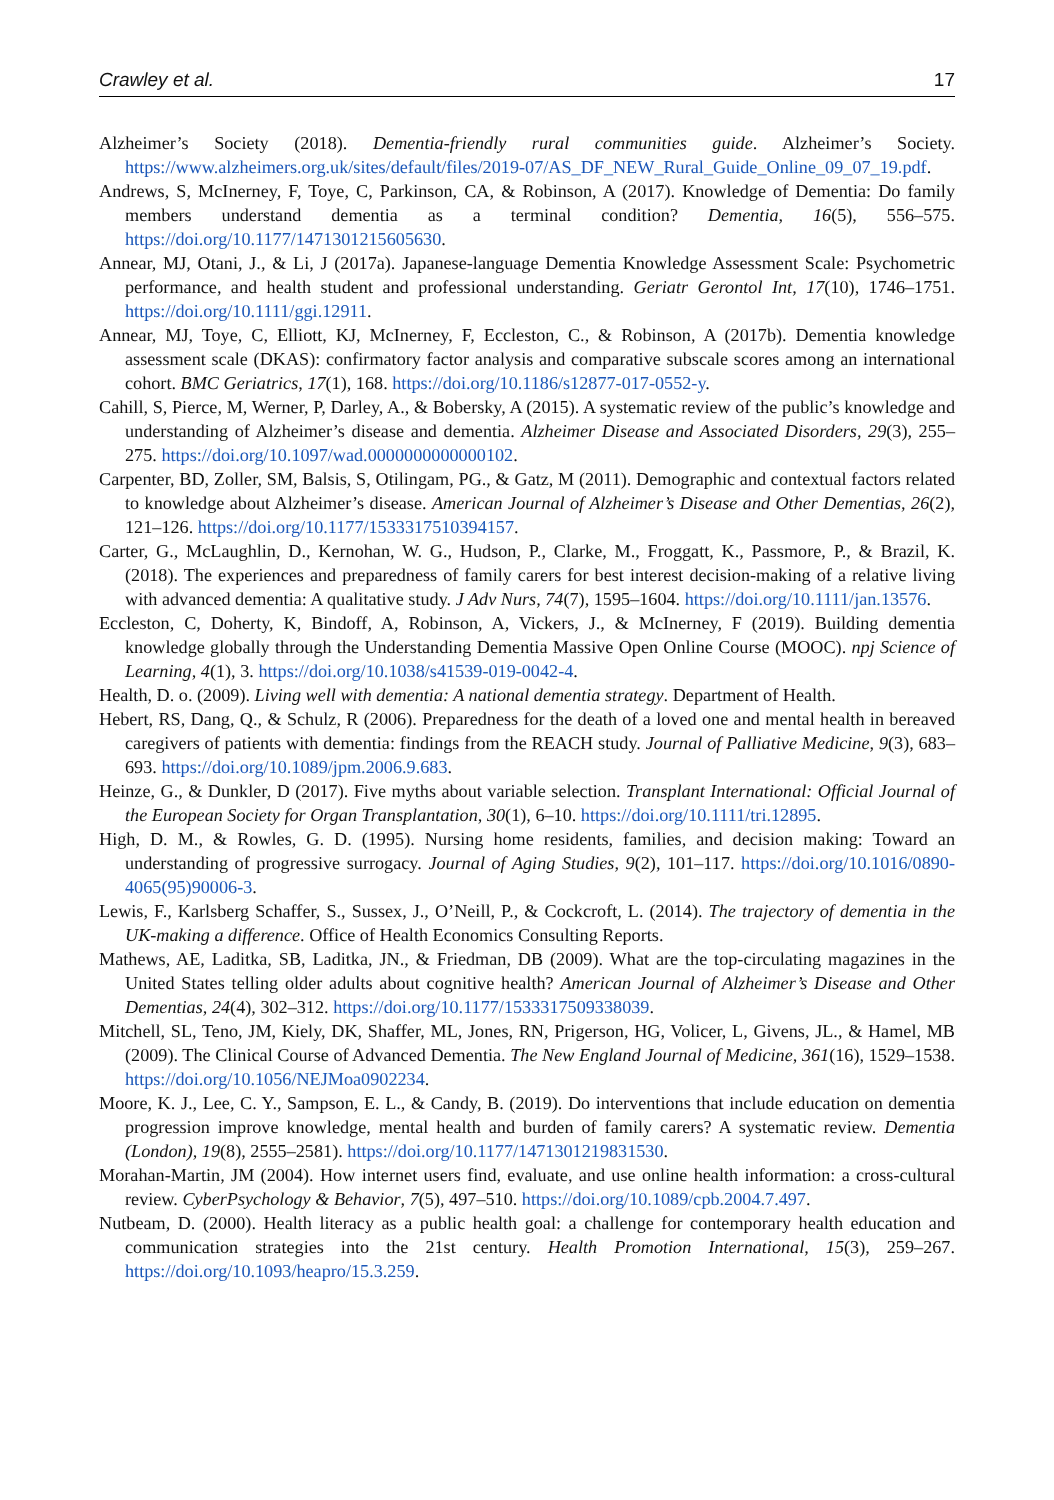Crawley et al. 17
Alzheimer’s Society (2018). Dementia-friendly rural communities guide. Alzheimer’s Society. https://www.alzheimers.org.uk/sites/default/files/2019-07/AS_DF_NEW_Rural_Guide_Online_09_07_19.pdf.
Andrews, S, McInerney, F, Toye, C, Parkinson, CA, & Robinson, A (2017). Knowledge of Dementia: Do family members understand dementia as a terminal condition? Dementia, 16(5), 556–575. https://doi.org/10.1177/1471301215605630.
Annear, MJ, Otani, J., & Li, J (2017a). Japanese-language Dementia Knowledge Assessment Scale: Psychometric performance, and health student and professional understanding. Geriatr Gerontol Int, 17(10), 1746–1751. https://doi.org/10.1111/ggi.12911.
Annear, MJ, Toye, C, Elliott, KJ, McInerney, F, Eccleston, C., & Robinson, A (2017b). Dementia knowledge assessment scale (DKAS): confirmatory factor analysis and comparative subscale scores among an international cohort. BMC Geriatrics, 17(1), 168. https://doi.org/10.1186/s12877-017-0552-y.
Cahill, S, Pierce, M, Werner, P, Darley, A., & Bobersky, A (2015). A systematic review of the public’s knowledge and understanding of Alzheimer’s disease and dementia. Alzheimer Disease and Associated Disorders, 29(3), 255–275. https://doi.org/10.1097/wad.0000000000000102.
Carpenter, BD, Zoller, SM, Balsis, S, Otilingam, PG., & Gatz, M (2011). Demographic and contextual factors related to knowledge about Alzheimer’s disease. American Journal of Alzheimer’s Disease and Other Dementias, 26(2), 121–126. https://doi.org/10.1177/1533317510394157.
Carter, G., McLaughlin, D., Kernohan, W. G., Hudson, P., Clarke, M., Froggatt, K., Passmore, P., & Brazil, K. (2018). The experiences and preparedness of family carers for best interest decision-making of a relative living with advanced dementia: A qualitative study. J Adv Nurs, 74(7), 1595–1604. https://doi.org/10.1111/jan.13576.
Eccleston, C, Doherty, K, Bindoff, A, Robinson, A, Vickers, J., & McInerney, F (2019). Building dementia knowledge globally through the Understanding Dementia Massive Open Online Course (MOOC). npj Science of Learning, 4(1), 3. https://doi.org/10.1038/s41539-019-0042-4.
Health, D. o. (2009). Living well with dementia: A national dementia strategy. Department of Health.
Hebert, RS, Dang, Q., & Schulz, R (2006). Preparedness for the death of a loved one and mental health in bereaved caregivers of patients with dementia: findings from the REACH study. Journal of Palliative Medicine, 9(3), 683–693. https://doi.org/10.1089/jpm.2006.9.683.
Heinze, G., & Dunkler, D (2017). Five myths about variable selection. Transplant International: Official Journal of the European Society for Organ Transplantation, 30(1), 6–10. https://doi.org/10.1111/tri.12895.
High, D. M., & Rowles, G. D. (1995). Nursing home residents, families, and decision making: Toward an understanding of progressive surrogacy. Journal of Aging Studies, 9(2), 101–117. https://doi.org/10.1016/0890-4065(95)90006-3.
Lewis, F., Karlsberg Schaffer, S., Sussex, J., O’Neill, P., & Cockcroft, L. (2014). The trajectory of dementia in the UK-making a difference. Office of Health Economics Consulting Reports.
Mathews, AE, Laditka, SB, Laditka, JN., & Friedman, DB (2009). What are the top-circulating magazines in the United States telling older adults about cognitive health? American Journal of Alzheimer’s Disease and Other Dementias, 24(4), 302–312. https://doi.org/10.1177/1533317509338039.
Mitchell, SL, Teno, JM, Kiely, DK, Shaffer, ML, Jones, RN, Prigerson, HG, Volicer, L, Givens, JL., & Hamel, MB (2009). The Clinical Course of Advanced Dementia. The New England Journal of Medicine, 361(16), 1529–1538. https://doi.org/10.1056/NEJMoa0902234.
Moore, K. J., Lee, C. Y., Sampson, E. L., & Candy, B. (2019). Do interventions that include education on dementia progression improve knowledge, mental health and burden of family carers? A systematic review. Dementia (London), 19(8), 2555–2581). https://doi.org/10.1177/1471301219831530.
Morahan-Martin, JM (2004). How internet users find, evaluate, and use online health information: a cross-cultural review. CyberPsychology & Behavior, 7(5), 497–510. https://doi.org/10.1089/cpb.2004.7.497.
Nutbeam, D. (2000). Health literacy as a public health goal: a challenge for contemporary health education and communication strategies into the 21st century. Health Promotion International, 15(3), 259–267. https://doi.org/10.1093/heapro/15.3.259.